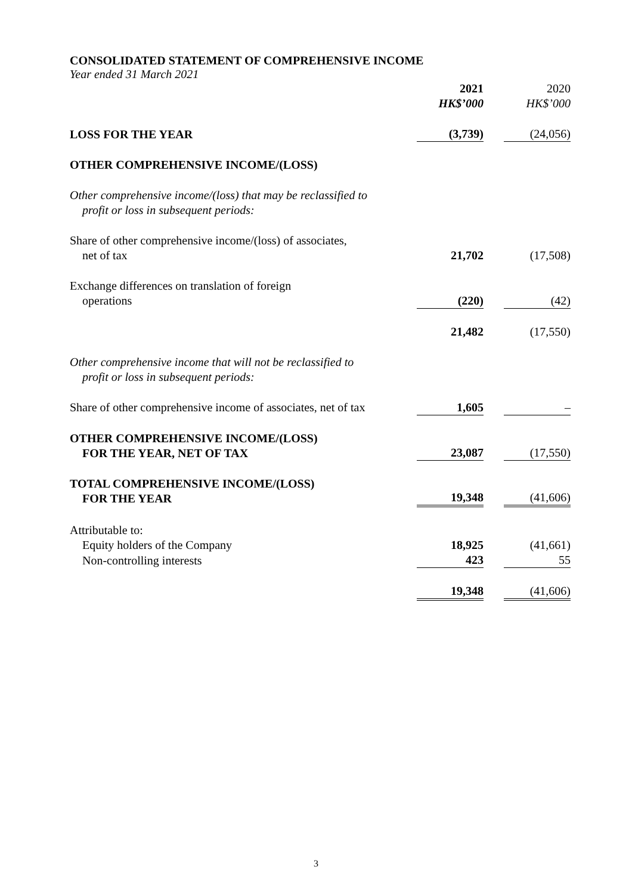CONSOLIDATED STATEMENT OF COMPREHENSIVE INCOME
Year ended 31 March 2021
| | 2021 | | 2020 |
| | HK$’000 | | HK$’000 |
| LOSS FOR THE YEAR | (3,739) | | (24,056) |
| OTHER COMPREHENSIVE INCOME/(LOSS) | | | |
| Other comprehensive income/(loss) that may be reclassified to profit or loss in subsequent periods: | | | |
| Share of other comprehensive income/(loss) of associates, net of tax | 21,702 | | (17,508) |
| Exchange differences on translation of foreign operations | (220) | | (42) |
| | 21,482 | | (17,550) |
| Other comprehensive income that will not be reclassified to profit or loss in subsequent periods: | | | |
| Share of other comprehensive income of associates, net of tax | 1,605 | | – |
| OTHER COMPREHENSIVE INCOME/(LOSS) FOR THE YEAR, NET OF TAX | 23,087 | | (17,550) |
| TOTAL COMPREHENSIVE INCOME/(LOSS) FOR THE YEAR | 19,348 | | (41,606) |
| Attributable to: | | | |
| Equity holders of the Company | 18,925 | | (41,661) |
| Non-controlling interests | 423 | | 55 |
| | 19,348 | | (41,606) |
3